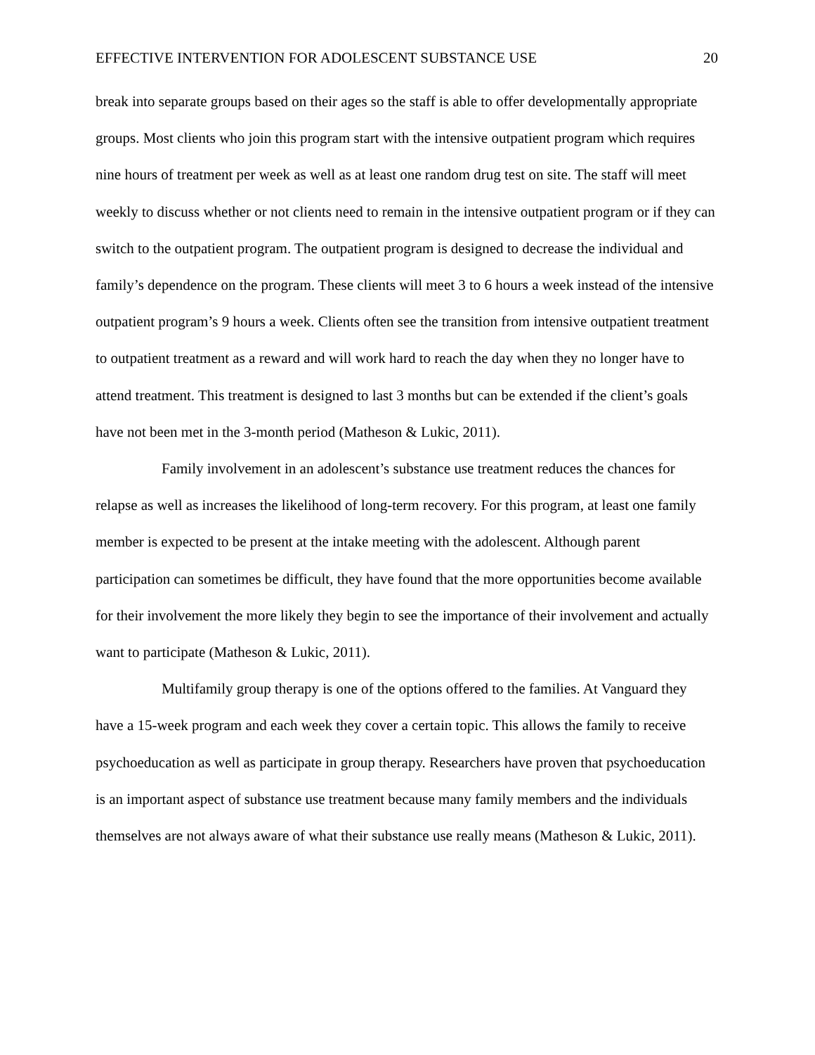EFFECTIVE INTERVENTION FOR ADOLESCENT SUBSTANCE USE 20
break into separate groups based on their ages so the staff is able to offer developmentally appropriate groups. Most clients who join this program start with the intensive outpatient program which requires nine hours of treatment per week as well as at least one random drug test on site. The staff will meet weekly to discuss whether or not clients need to remain in the intensive outpatient program or if they can switch to the outpatient program. The outpatient program is designed to decrease the individual and family’s dependence on the program. These clients will meet 3 to 6 hours a week instead of the intensive outpatient program’s 9 hours a week. Clients often see the transition from intensive outpatient treatment to outpatient treatment as a reward and will work hard to reach the day when they no longer have to attend treatment. This treatment is designed to last 3 months but can be extended if the client’s goals have not been met in the 3-month period (Matheson & Lukic, 2011).
Family involvement in an adolescent’s substance use treatment reduces the chances for relapse as well as increases the likelihood of long-term recovery. For this program, at least one family member is expected to be present at the intake meeting with the adolescent. Although parent participation can sometimes be difficult, they have found that the more opportunities become available for their involvement the more likely they begin to see the importance of their involvement and actually want to participate (Matheson & Lukic, 2011).
Multifamily group therapy is one of the options offered to the families. At Vanguard they have a 15-week program and each week they cover a certain topic. This allows the family to receive psychoeducation as well as participate in group therapy. Researchers have proven that psychoeducation is an important aspect of substance use treatment because many family members and the individuals themselves are not always aware of what their substance use really means (Matheson & Lukic, 2011).